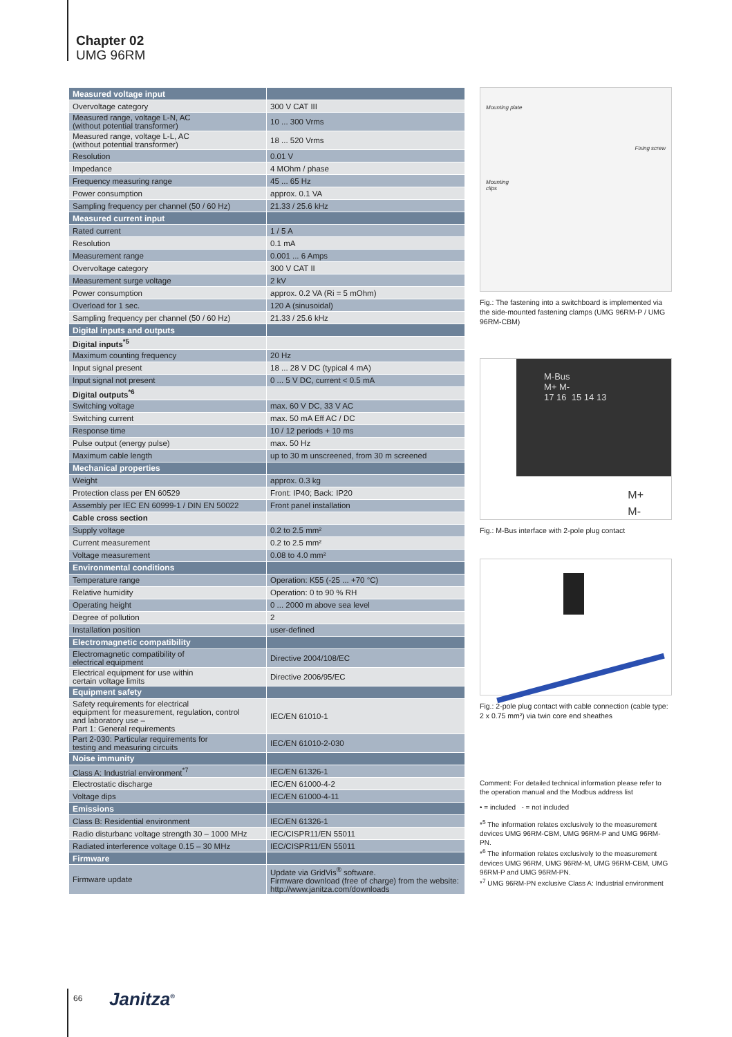Chapter 02
UMG 96RM
| Measured voltage input | |
| --- | --- |
| Overvoltage category | 300 V CAT III |
| Measured range, voltage L-N, AC (without potential transformer) | 10 ... 300 Vrms |
| Measured range, voltage L-L, AC (without potential transformer) | 18 ... 520 Vrms |
| Resolution | 0.01 V |
| Impedance | 4 MOhm / phase |
| Frequency measuring range | 45 ... 65 Hz |
| Power consumption | approx. 0.1 VA |
| Sampling frequency per channel (50 / 60 Hz) | 21.33 / 25.6 kHz |
| Measured current input | |
| Rated current | 1 / 5 A |
| Resolution | 0.1 mA |
| Measurement range | 0.001 ... 6 Amps |
| Overvoltage category | 300 V CAT II |
| Measurement surge voltage | 2 kV |
| Power consumption | approx. 0.2 VA (Ri = 5 mOhm) |
| Overload for 1 sec. | 120 A (sinusoidal) |
| Sampling frequency per channel (50 / 60 Hz) | 21.33 / 25.6 kHz |
| Digital inputs and outputs | |
| Digital inputs<sup>*5</sup> | |
| Maximum counting frequency | 20 Hz |
| Input signal present | 18 ... 28 V DC (typical 4 mA) |
| Input signal not present | 0 ... 5 V DC, current < 0.5 mA |
| Digital outputs<sup>*6</sup> | |
| Switching voltage | max. 60 V DC, 33 V AC |
| Switching current | max. 50 mA Eff AC / DC |
| Response time | 10 / 12 periods + 10 ms |
| Pulse output (energy pulse) | max. 50 Hz |
| Maximum cable length | up to 30 m unscreened, from 30 m screened |
| Mechanical properties | |
| Weight | approx. 0.3 kg |
| Protection class per EN 60529 | Front: IP40; Back: IP20 |
| Assembly per IEC EN 60999-1 / DIN EN 50022 | Front panel installation |
| Cable cross section | |
| Supply voltage | 0.2 to 2.5 mm² |
| Current measurement | 0.2 to 2.5 mm² |
| Voltage measurement | 0.08 to 4.0 mm² |
| Environmental conditions | |
| Temperature range | Operation: K55 (-25 ... +70 °C) |
| Relative humidity | Operation: 0 to 90 % RH |
| Operating height | 0 ... 2000 m above sea level |
| Degree of pollution | 2 |
| Installation position | user-defined |
| Electromagnetic compatibility | |
| Electromagnetic compatibility of electrical equipment | Directive 2004/108/EC |
| Electrical equipment for use within certain voltage limits | Directive 2006/95/EC |
| Equipment safety | |
| Safety requirements for electrical equipment for measurement, regulation, control and laboratory use – Part 1: General requirements | IEC/EN 61010-1 |
| Part 2-030: Particular requirements for testing and measuring circuits | IEC/EN 61010-2-030 |
| Noise immunity | |
| Class A: Industrial environment<sup>*7</sup> | IEC/EN 61326-1 |
| Electrostatic discharge | IEC/EN 61000-4-2 |
| Voltage dips | IEC/EN 61000-4-11 |
| Emissions | |
| Class B: Residential environment | IEC/EN 61326-1 |
| Radio disturbanc voltage strength 30 – 1000 MHz | IEC/CISPR11/EN 55011 |
| Radiated interference voltage 0.15 – 30 MHz | IEC/CISPR11/EN 55011 |
| Firmware | |
| Firmware update | Update via GridVis<sup>®</sup> software. Firmware download (free of charge) from the website: http://www.janitza.com/downloads |
Mounting plate
Fixing screw
Mounting
clips
Fig.: The fastening into a switchboard is implemented via the side-mounted fastening clamps (UMG 96RM-P / UMG 96RM-CBM)
M-Bus
M+ M-
17 16 15 14 13
M+
M-
Fig.: M-Bus interface with 2-pole plug contact
Fig.: 2-pole plug contact with cable connection (cable type: 2 x 0.75 mm²) via twin core end sheathes
Comment: For detailed technical information please refer to the operation manual and the Modbus address list
• = included - = not included
*<sup>5</sup> The information relates exclusively to the measurement devices UMG 96RM-CBM, UMG 96RM-P and UMG 96RM-PN.
*<sup>6</sup> The information relates exclusively to the measurement devices UMG 96RM, UMG 96RM-M, UMG 96RM-CBM, UMG 96RM-P and UMG 96RM-PN.
*<sup>7</sup> UMG 96RM-PN exclusive Class A: Industrial environment
66 Janitza<sup>®</sup>